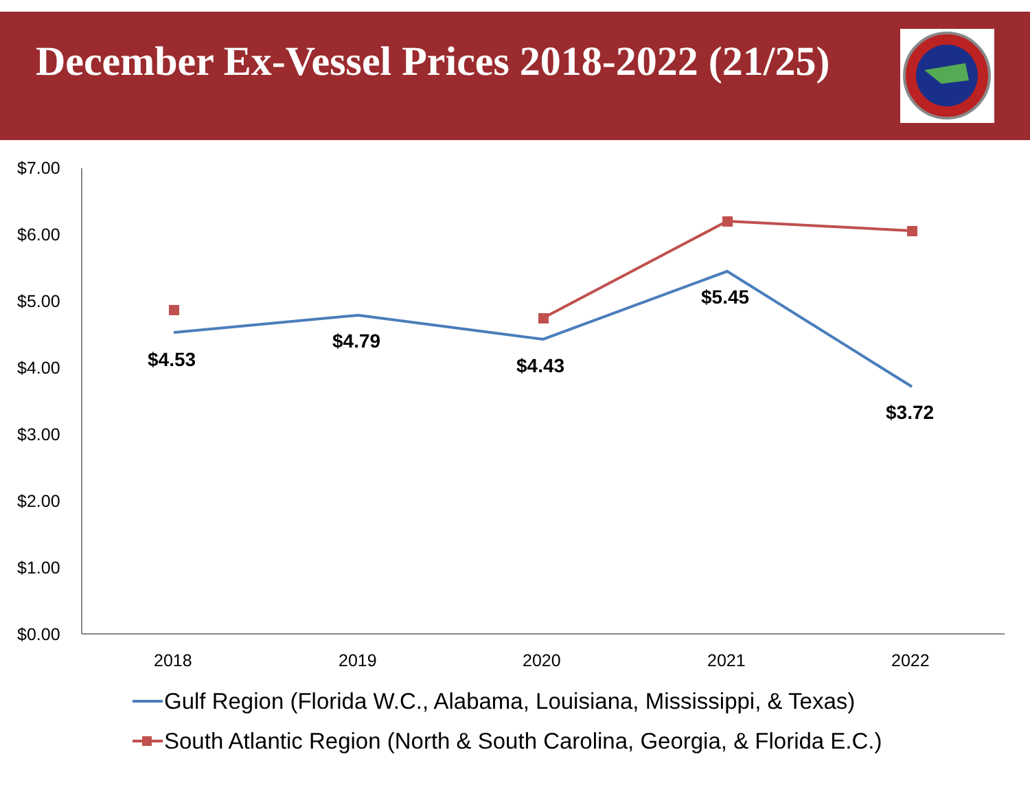December Ex-Vessel Prices 2018-2022 (21/25)
$7.00
$6.00
$5.00
$4.00
$3.00
$2.00
$1.00
$0.00
2018
2019
2020
2021
2022
$4.53
$4.79
$4.43
$5.45
$3.72
Gulf Region (Florida W.C., Alabama, Louisiana, Mississippi, & Texas)
South Atlantic Region (North & South Carolina, Georgia, & Florida E.C.)